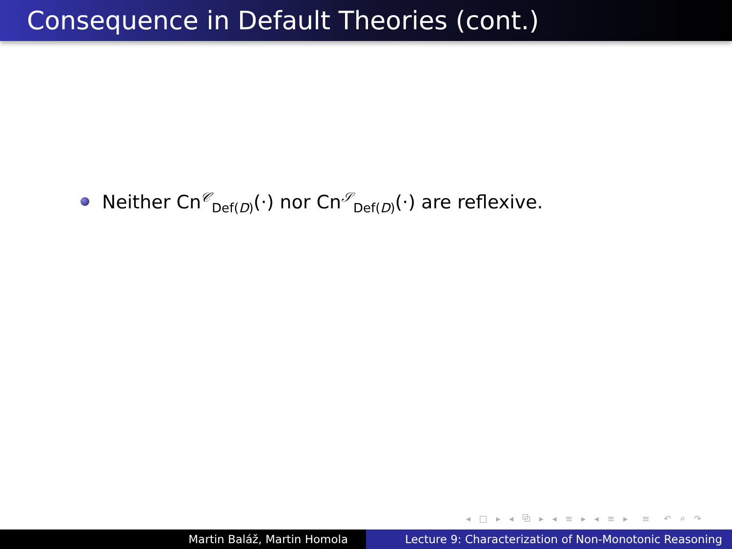Consequence in Default Theories (cont.)
Neither Cn<sup>𝒞</sup><sub>Def(D)</sub>(·) nor Cn<sup>𝒮</sup><sub>Def(D)</sub>(·) are reflexive.
◂ □ ▸ ◂ ⧉ ▸ ◂ ≡ ▸ ◂ ≡ ▸ ≡ ↶ ⌕ ↷
Martin Baláž, Martin Homola Lecture 9: Characterization of Non-Monotonic Reasoning